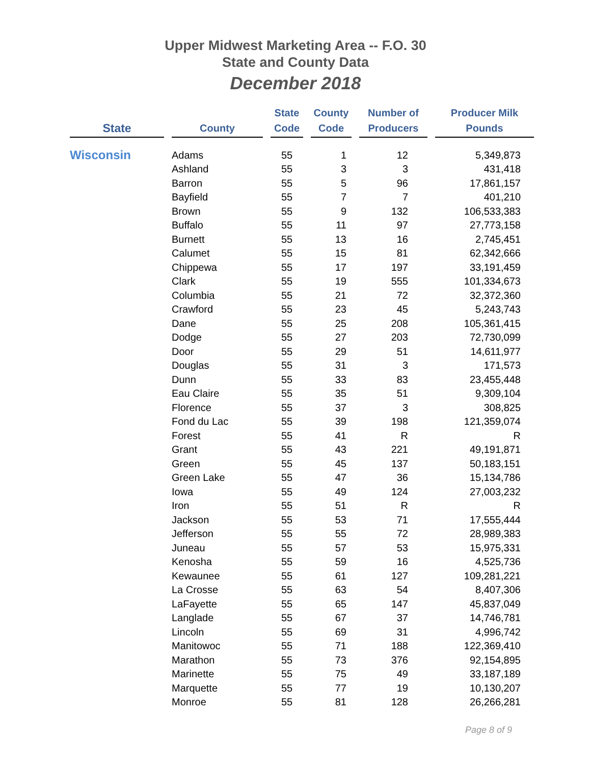Upper Midwest Marketing Area -- F.O. 30
State and County Data
December 2018
| State | County | State Code | County Code | Number of Producers | Producer Milk Pounds |
| --- | --- | --- | --- | --- | --- |
| Wisconsin | Adams | 55 | 1 | 12 | 5,349,873 |
| | Ashland | 55 | 3 | 3 | 431,418 |
| | Barron | 55 | 5 | 96 | 17,861,157 |
| | Bayfield | 55 | 7 | 7 | 401,210 |
| | Brown | 55 | 9 | 132 | 106,533,383 |
| | Buffalo | 55 | 11 | 97 | 27,773,158 |
| | Burnett | 55 | 13 | 16 | 2,745,451 |
| | Calumet | 55 | 15 | 81 | 62,342,666 |
| | Chippewa | 55 | 17 | 197 | 33,191,459 |
| | Clark | 55 | 19 | 555 | 101,334,673 |
| | Columbia | 55 | 21 | 72 | 32,372,360 |
| | Crawford | 55 | 23 | 45 | 5,243,743 |
| | Dane | 55 | 25 | 208 | 105,361,415 |
| | Dodge | 55 | 27 | 203 | 72,730,099 |
| | Door | 55 | 29 | 51 | 14,611,977 |
| | Douglas | 55 | 31 | 3 | 171,573 |
| | Dunn | 55 | 33 | 83 | 23,455,448 |
| | Eau Claire | 55 | 35 | 51 | 9,309,104 |
| | Florence | 55 | 37 | 3 | 308,825 |
| | Fond du Lac | 55 | 39 | 198 | 121,359,074 |
| | Forest | 55 | 41 | R | R |
| | Grant | 55 | 43 | 221 | 49,191,871 |
| | Green | 55 | 45 | 137 | 50,183,151 |
| | Green Lake | 55 | 47 | 36 | 15,134,786 |
| | Iowa | 55 | 49 | 124 | 27,003,232 |
| | Iron | 55 | 51 | R | R |
| | Jackson | 55 | 53 | 71 | 17,555,444 |
| | Jefferson | 55 | 55 | 72 | 28,989,383 |
| | Juneau | 55 | 57 | 53 | 15,975,331 |
| | Kenosha | 55 | 59 | 16 | 4,525,736 |
| | Kewaunee | 55 | 61 | 127 | 109,281,221 |
| | La Crosse | 55 | 63 | 54 | 8,407,306 |
| | LaFayette | 55 | 65 | 147 | 45,837,049 |
| | Langlade | 55 | 67 | 37 | 14,746,781 |
| | Lincoln | 55 | 69 | 31 | 4,996,742 |
| | Manitowoc | 55 | 71 | 188 | 122,369,410 |
| | Marathon | 55 | 73 | 376 | 92,154,895 |
| | Marinette | 55 | 75 | 49 | 33,187,189 |
| | Marquette | 55 | 77 | 19 | 10,130,207 |
| | Monroe | 55 | 81 | 128 | 26,266,281 |
Page 8 of 9